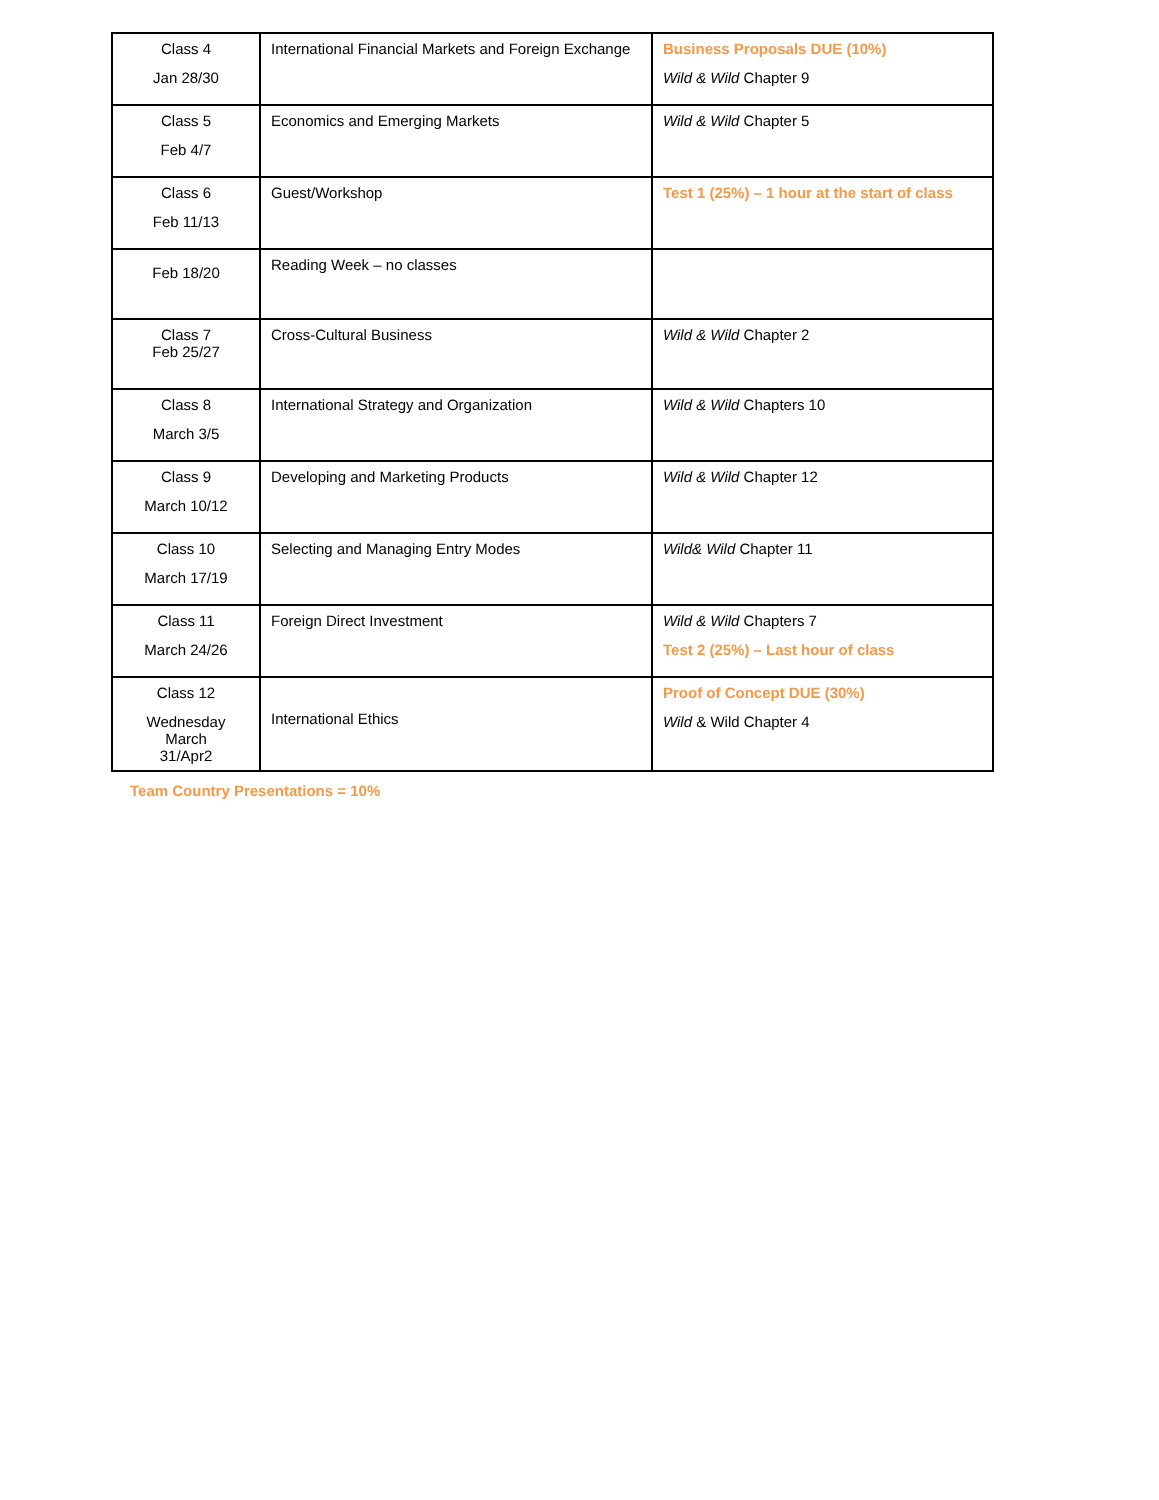| Class 4 Jan 28/30 | International Financial Markets and Foreign Exchange | Business Proposals DUE (10%) Wild & Wild Chapter 9 |
| Class 5 Feb 4/7 | Economics and Emerging Markets | Wild & Wild Chapter 5 |
| Class 6 Feb 11/13 | Guest/Workshop | Test 1 (25%) – 1 hour at the start of class |
| Feb 18/20 | Reading Week – no classes | |
| Class 7 Feb 25/27 | Cross-Cultural Business | Wild & Wild Chapter 2 |
| Class 8 March 3/5 | International Strategy and Organization | Wild & Wild Chapters 10 |
| Class 9 March 10/12 | Developing and Marketing Products | Wild & Wild Chapter 12 |
| Class 10 March 17/19 | Selecting and Managing Entry Modes | Wild& Wild Chapter 11 |
| Class 11 March 24/26 | Foreign Direct Investment | Wild & Wild Chapters 7 Test 2 (25%) – Last hour of class |
| Class 12 Wednesday March 31/Apr2 | International Ethics | Proof of Concept DUE (30%) Wild & Wild Chapter 4 |
Team Country Presentations = 10%